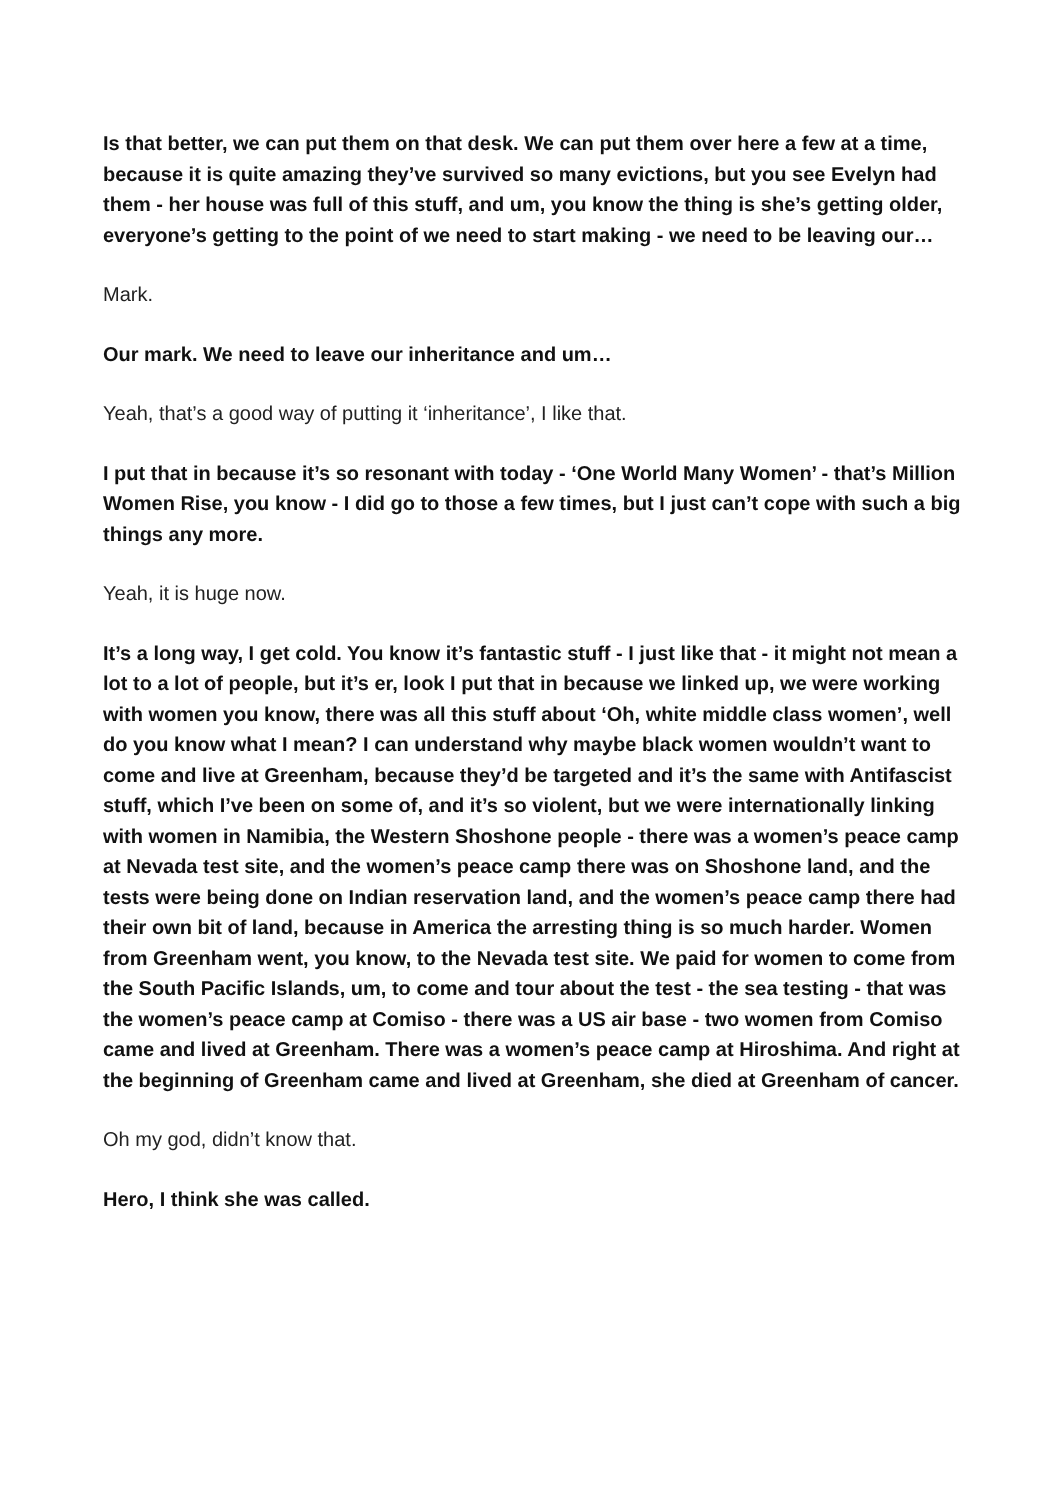Is that better, we can put them on that desk. We can put them over here a few at a time, because it is quite amazing they’ve survived so many evictions, but you see Evelyn had them - her house was full of this stuff, and um, you know the thing is she’s getting older, everyone’s getting to the point of we need to start making - we need to be leaving our…
Mark.
Our mark. We need to leave our inheritance and um…
Yeah, that’s a good way of putting it ‘inheritance’, I like that.
I put that in because it’s so resonant with today - ‘One World Many Women’ - that’s Million Women Rise, you know - I did go to those a few times, but I just can’t cope with such a big things any more.
Yeah, it is huge now.
It’s a long way, I get cold. You know it’s fantastic stuff - I just like that - it might not mean a lot to a lot of people, but it’s er, look I put that in because we linked up, we were working with women you know, there was all this stuff about ‘Oh, white middle class women’, well do you know what I mean? I can understand why maybe black women wouldn’t want to come and live at Greenham, because they’d be targeted and it’s the same with Antifascist stuff, which I’ve been on some of, and it’s so violent, but we were internationally linking with women in Namibia, the Western Shoshone people - there was a women’s peace camp at Nevada test site, and the women’s peace camp there was on Shoshone land, and the tests were being done on Indian reservation land, and the women’s peace camp there had their own bit of land, because in America the arresting thing is so much harder. Women from Greenham went, you know, to the Nevada test site. We paid for women to come from the South Pacific Islands, um, to come and tour about the test - the sea testing - that was the women’s peace camp at Comiso - there was a US air base - two women from Comiso came and lived at Greenham. There was a women’s peace camp at Hiroshima. And right at the beginning of Greenham came and lived at Greenham, she died at Greenham of cancer.
Oh my god, didn’t know that.
Hero, I think she was called.